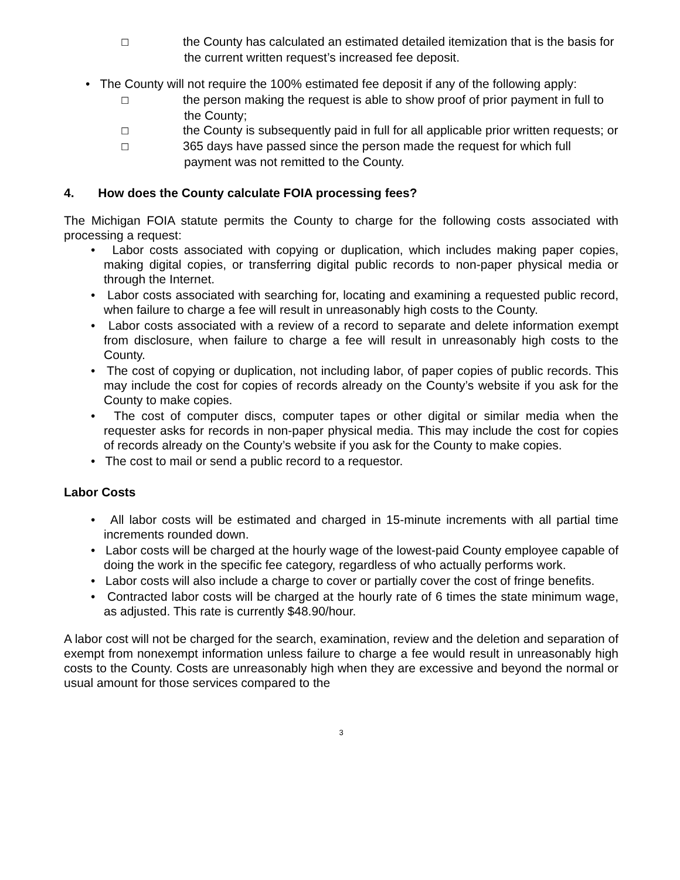☐ the County has calculated an estimated detailed itemization that is the basis for the current written request’s increased fee deposit.
• The County will not require the 100% estimated fee deposit if any of the following apply:
☐ the person making the request is able to show proof of prior payment in full to the County;
☐ the County is subsequently paid in full for all applicable prior written requests; or
☐ 365 days have passed since the person made the request for which full payment was not remitted to the County.
4. How does the County calculate FOIA processing fees?
The Michigan FOIA statute permits the County to charge for the following costs associated with processing a request:
• Labor costs associated with copying or duplication, which includes making paper copies, making digital copies, or transferring digital public records to non-paper physical media or through the Internet.
• Labor costs associated with searching for, locating and examining a requested public record, when failure to charge a fee will result in unreasonably high costs to the County.
• Labor costs associated with a review of a record to separate and delete information exempt from disclosure, when failure to charge a fee will result in unreasonably high costs to the County.
• The cost of copying or duplication, not including labor, of paper copies of public records. This may include the cost for copies of records already on the County’s website if you ask for the County to make copies.
• The cost of computer discs, computer tapes or other digital or similar media when the requester asks for records in non-paper physical media. This may include the cost for copies of records already on the County’s website if you ask for the County to make copies.
• The cost to mail or send a public record to a requestor.
Labor Costs
• All labor costs will be estimated and charged in 15-minute increments with all partial time increments rounded down.
• Labor costs will be charged at the hourly wage of the lowest-paid County employee capable of doing the work in the specific fee category, regardless of who actually performs work.
• Labor costs will also include a charge to cover or partially cover the cost of fringe benefits.
• Contracted labor costs will be charged at the hourly rate of 6 times the state minimum wage, as adjusted. This rate is currently $48.90/hour.
A labor cost will not be charged for the search, examination, review and the deletion and separation of exempt from nonexempt information unless failure to charge a fee would result in unreasonably high costs to the County. Costs are unreasonably high when they are excessive and beyond the normal or usual amount for those services compared to the
3